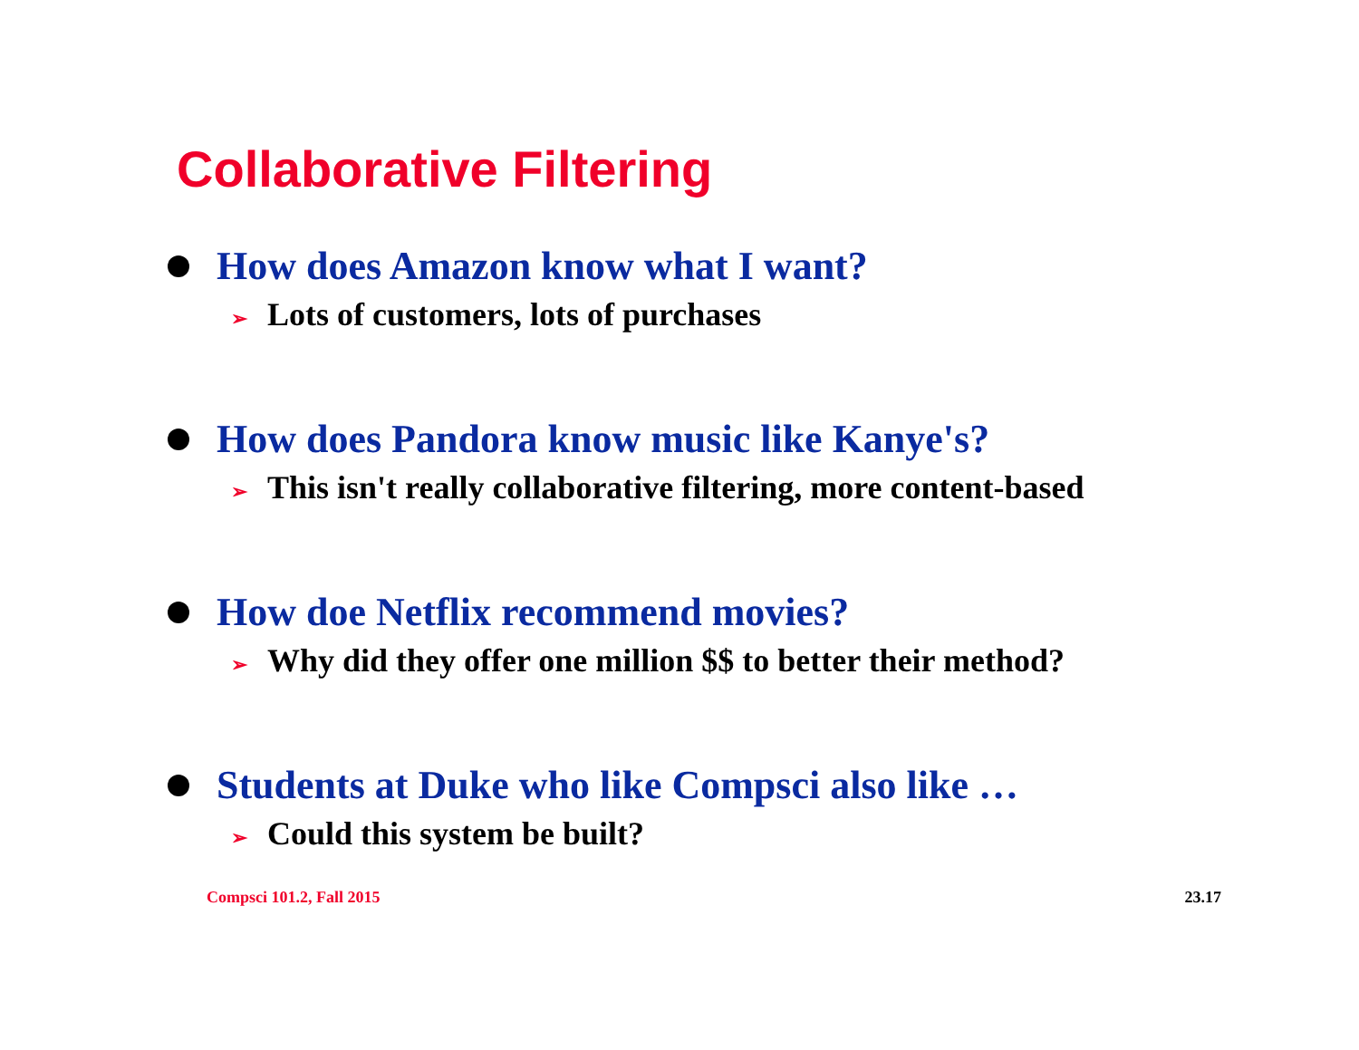Collaborative Filtering
How does Amazon know what I want?
➢ Lots of customers, lots of purchases
How does Pandora know music like Kanye's?
➢ This isn't really collaborative filtering, more content-based
How doe Netflix recommend movies?
➢ Why did they offer one million $$ to better their method?
Students at Duke who like Compsci also like …
➢ Could this system be built?
Compsci 101.2, Fall 2015 23.17